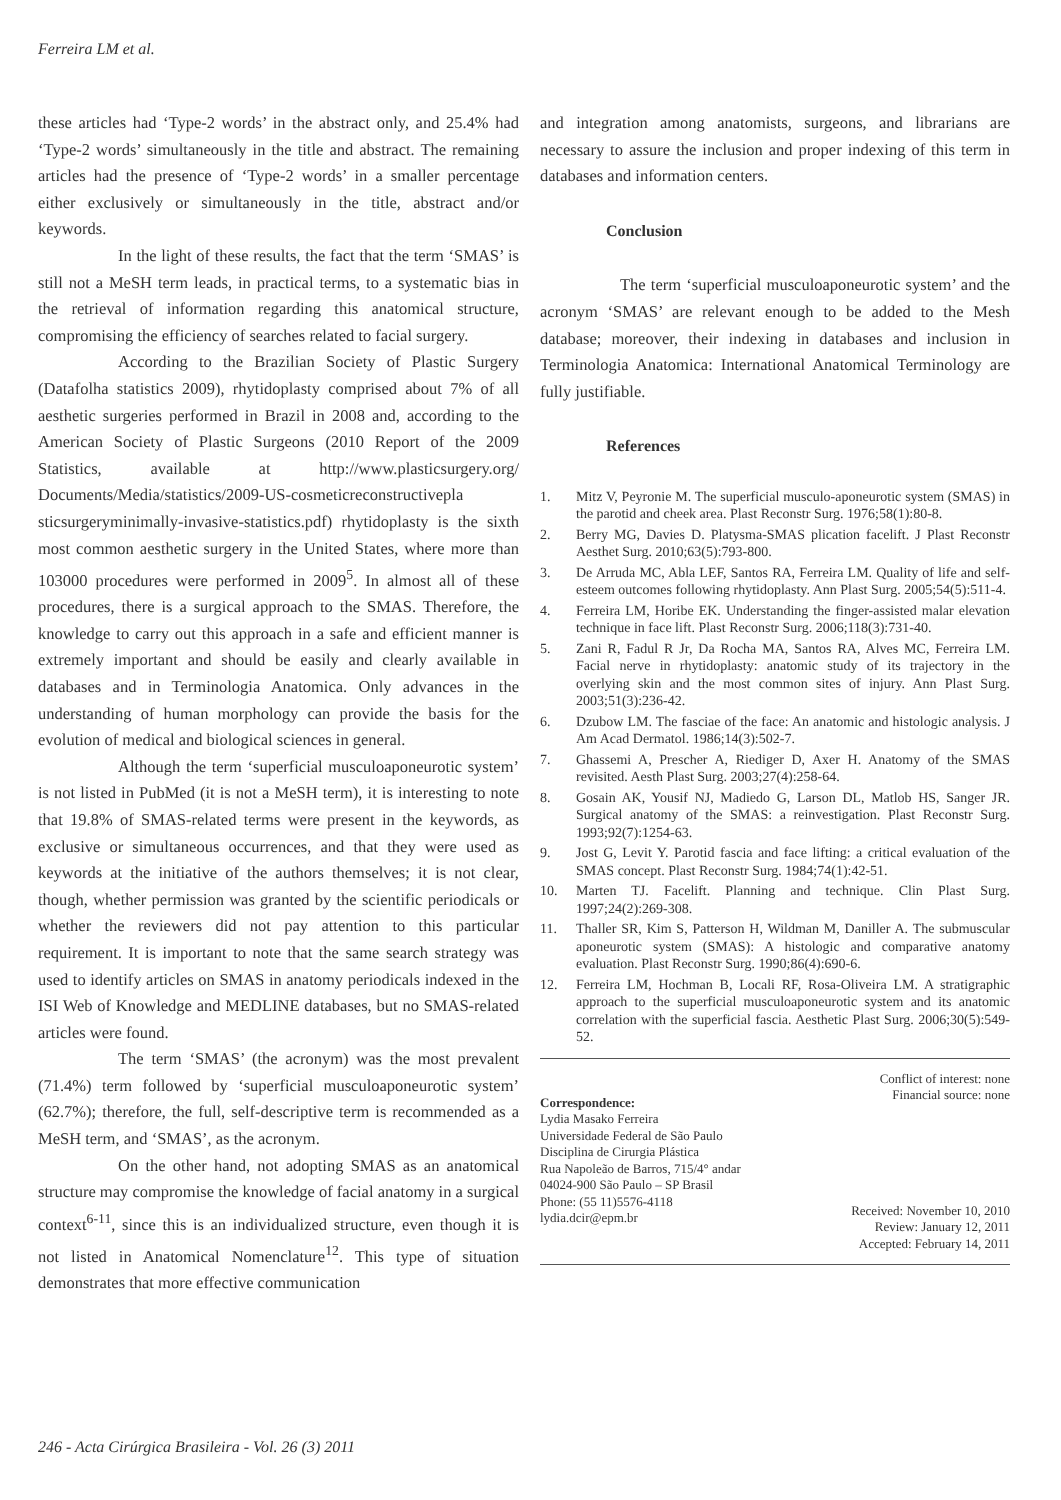Ferreira LM et al.
these articles had ‘Type-2 words’ in the abstract only, and 25.4% had ‘Type-2 words’ simultaneously in the title and abstract. The remaining articles had the presence of ‘Type-2 words’ in a smaller percentage either exclusively or simultaneously in the title, abstract and/or keywords.
In the light of these results, the fact that the term ‘SMAS’ is still not a MeSH term leads, in practical terms, to a systematic bias in the retrieval of information regarding this anatomical structure, compromising the efficiency of searches related to facial surgery.
According to the Brazilian Society of Plastic Surgery (Datafolha statistics 2009), rhytidoplasty comprised about 7% of all aesthetic surgeries performed in Brazil in 2008 and, according to the American Society of Plastic Surgeons (2010 Report of the 2009 Statistics, available at http://www.plasticsurgery.org/ Documents/Media/statistics/2009-US-cosmeticreconstructivepla sticsurgeryminimally-invasive-statistics.pdf) rhytidoplasty is the sixth most common aesthetic surgery in the United States, where more than 103000 procedures were performed in 2009<sup>5</sup>. In almost all of these procedures, there is a surgical approach to the SMAS. Therefore, the knowledge to carry out this approach in a safe and efficient manner is extremely important and should be easily and clearly available in databases and in Terminologia Anatomica. Only advances in the understanding of human morphology can provide the basis for the evolution of medical and biological sciences in general.
Although the term ‘superficial musculoaponeurotic system’ is not listed in PubMed (it is not a MeSH term), it is interesting to note that 19.8% of SMAS-related terms were present in the keywords, as exclusive or simultaneous occurrences, and that they were used as keywords at the initiative of the authors themselves; it is not clear, though, whether permission was granted by the scientific periodicals or whether the reviewers did not pay attention to this particular requirement. It is important to note that the same search strategy was used to identify articles on SMAS in anatomy periodicals indexed in the ISI Web of Knowledge and MEDLINE databases, but no SMAS-related articles were found.
The term ‘SMAS’ (the acronym) was the most prevalent (71.4%) term followed by ‘superficial musculoaponeurotic system’ (62.7%); therefore, the full, self-descriptive term is recommended as a MeSH term, and ‘SMAS’, as the acronym.
On the other hand, not adopting SMAS as an anatomical structure may compromise the knowledge of facial anatomy in a surgical context<sup>6-11</sup>, since this is an individualized structure, even though it is not listed in Anatomical Nomenclature<sup>12</sup>. This type of situation demonstrates that more effective communication
and integration among anatomists, surgeons, and librarians are necessary to assure the inclusion and proper indexing of this term in databases and information centers.
Conclusion
The term ‘superficial musculoaponeurotic system’ and the acronym ‘SMAS’ are relevant enough to be added to the Mesh database; moreover, their indexing in databases and inclusion in Terminologia Anatomica: International Anatomical Terminology are fully justifiable.
References
1. Mitz V, Peyronie M. The superficial musculo-aponeurotic system (SMAS) in the parotid and cheek area. Plast Reconstr Surg. 1976;58(1):80-8.
2. Berry MG, Davies D. Platysma-SMAS plication facelift. J Plast Reconstr Aesthet Surg. 2010;63(5):793-800.
3. De Arruda MC, Abla LEF, Santos RA, Ferreira LM. Quality of life and self-esteem outcomes following rhytidoplasty. Ann Plast Surg. 2005;54(5):511-4.
4. Ferreira LM, Horibe EK. Understanding the finger-assisted malar elevation technique in face lift. Plast Reconstr Surg. 2006;118(3):731-40.
5. Zani R, Fadul R Jr, Da Rocha MA, Santos RA, Alves MC, Ferreira LM. Facial nerve in rhytidoplasty: anatomic study of its trajectory in the overlying skin and the most common sites of injury. Ann Plast Surg. 2003;51(3):236-42.
6. Dzubow LM. The fasciae of the face: An anatomic and histologic analysis. J Am Acad Dermatol. 1986;14(3):502-7.
7. Ghassemi A, Prescher A, Riediger D, Axer H. Anatomy of the SMAS revisited. Aesth Plast Surg. 2003;27(4):258-64.
8. Gosain AK, Yousif NJ, Madiedo G, Larson DL, Matlob HS, Sanger JR. Surgical anatomy of the SMAS: a reinvestigation. Plast Reconstr Surg. 1993;92(7):1254-63.
9. Jost G, Levit Y. Parotid fascia and face lifting: a critical evaluation of the SMAS concept. Plast Reconstr Surg. 1984;74(1):42-51.
10. Marten TJ. Facelift. Planning and technique. Clin Plast Surg. 1997;24(2):269-308.
11. Thaller SR, Kim S, Patterson H, Wildman M, Daniller A. The submuscular aponeurotic system (SMAS): A histologic and comparative anatomy evaluation. Plast Reconstr Surg. 1990;86(4):690-6.
12. Ferreira LM, Hochman B, Locali RF, Rosa-Oliveira LM. A stratigraphic approach to the superficial musculoaponeurotic system and its anatomic correlation with the superficial fascia. Aesthetic Plast Surg. 2006;30(5):549-52.
Correspondence:
Lydia Masako Ferreira
Universidade Federal de São Paulo
Disciplina de Cirurgia Plástica
Rua Napoleão de Barros, 715/4° andar
04024-900 São Paulo – SP Brasil
Phone: (55 11)5576-4118
lydia.dcir@epm.br
Conflict of interest: none
Financial source: none
Received: November 10, 2010
Review: January 12, 2011
Accepted: February 14, 2011
246 - Acta Cirúrgica Brasileira - Vol. 26 (3) 2011